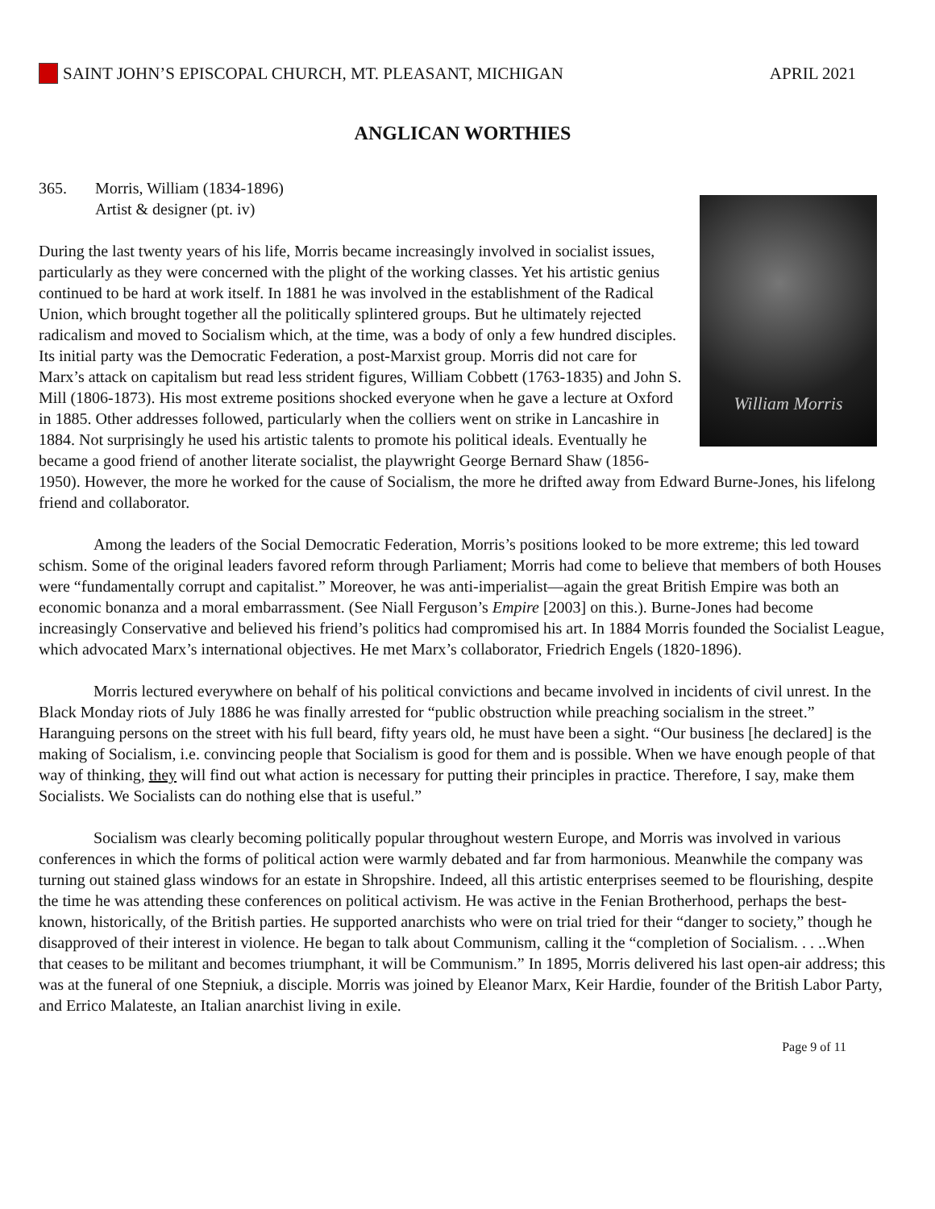SAINT JOHN’S EPISCOPAL CHURCH, MT. PLEASANT, MICHIGAN
APRIL 2021
ANGLICAN WORTHIES
365. Morris, William (1834-1896)
Artist & designer (pt. iv)
William Morris
During the last twenty years of his life, Morris became increasingly involved in socialist issues, particularly as they were concerned with the plight of the working classes. Yet his artistic genius continued to be hard at work itself. In 1881 he was involved in the establishment of the Radical Union, which brought together all the politically splintered groups. But he ultimately rejected radicalism and moved to Socialism which, at the time, was a body of only a few hundred disciples. Its initial party was the Democratic Federation, a post-Marxist group. Morris did not care for Marx’s attack on capitalism but read less strident figures, William Cobbett (1763-1835) and John S. Mill (1806-1873). His most extreme positions shocked everyone when he gave a lecture at Oxford in 1885. Other addresses followed, particularly when the colliers went on strike in Lancashire in 1884. Not surprisingly he used his artistic talents to promote his political ideals. Eventually he became a good friend of another literate socialist, the playwright George Bernard Shaw (1856- 1950). However, the more he worked for the cause of Socialism, the more he drifted away from Edward Burne-Jones, his lifelong friend and collaborator.
Among the leaders of the Social Democratic Federation, Morris’s positions looked to be more extreme; this led toward schism. Some of the original leaders favored reform through Parliament; Morris had come to believe that members of both Houses were “fundamentally corrupt and capitalist.” Moreover, he was anti-imperialist—again the great British Empire was both an economic bonanza and a moral embarrassment. (See Niall Ferguson’s Empire [2003] on this.). Burne-Jones had become increasingly Conservative and believed his friend’s politics had compromised his art. In 1884 Morris founded the Socialist League, which advocated Marx’s international objectives. He met Marx’s collaborator, Friedrich Engels (1820-1896).
Morris lectured everywhere on behalf of his political convictions and became involved in incidents of civil unrest. In the Black Monday riots of July 1886 he was finally arrested for “public obstruction while preaching socialism in the street.” Haranguing persons on the street with his full beard, fifty years old, he must have been a sight. “Our business [he declared] is the making of Socialism, i.e. convincing people that Socialism is good for them and is possible. When we have enough people of that way of thinking, they will find out what action is necessary for putting their principles in practice. Therefore, I say, make them Socialists. We Socialists can do nothing else that is useful.”
Socialism was clearly becoming politically popular throughout western Europe, and Morris was involved in various conferences in which the forms of political action were warmly debated and far from harmonious. Meanwhile the company was turning out stained glass windows for an estate in Shropshire. Indeed, all this artistic enterprises seemed to be flourishing, despite the time he was attending these conferences on political activism. He was active in the Fenian Brotherhood, perhaps the best-known, historically, of the British parties. He supported anarchists who were on trial tried for their “danger to society,” though he disapproved of their interest in violence. He began to talk about Communism, calling it the “completion of Socialism. . . ..When that ceases to be militant and becomes triumphant, it will be Communism.” In 1895, Morris delivered his last open-air address; this was at the funeral of one Stepniuk, a disciple. Morris was joined by Eleanor Marx, Keir Hardie, founder of the British Labor Party, and Errico Malateste, an Italian anarchist living in exile.
Page 9 of 11